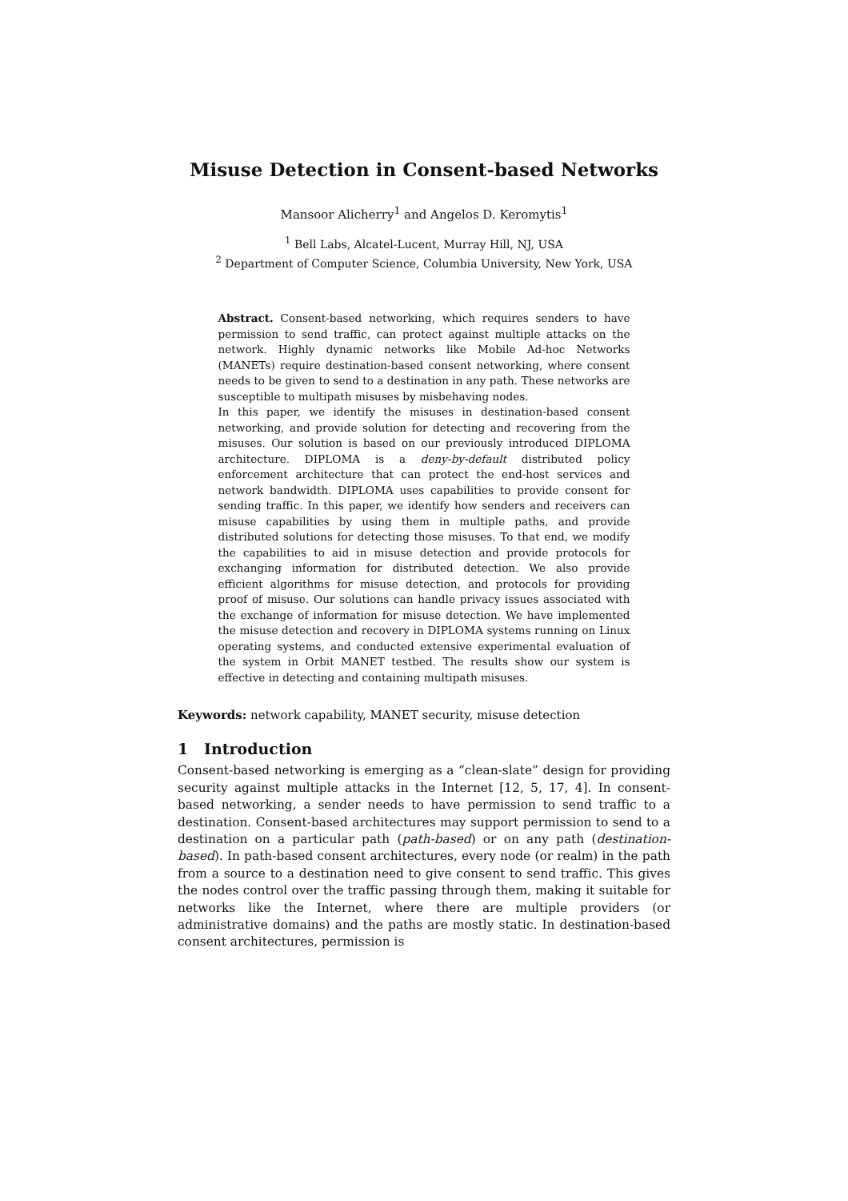Misuse Detection in Consent-based Networks
Mansoor Alicherry<sup>1</sup> and Angelos D. Keromytis<sup>1</sup>
<sup>1</sup> Bell Labs, Alcatel-Lucent, Murray Hill, NJ, USA
<sup>2</sup> Department of Computer Science, Columbia University, New York, USA
Abstract. Consent-based networking, which requires senders to have permission to send traffic, can protect against multiple attacks on the network. Highly dynamic networks like Mobile Ad-hoc Networks (MANETs) require destination-based consent networking, where consent needs to be given to send to a destination in any path. These networks are susceptible to multipath misuses by misbehaving nodes.
In this paper, we identify the misuses in destination-based consent networking, and provide solution for detecting and recovering from the misuses. Our solution is based on our previously introduced DIPLOMA architecture. DIPLOMA is a deny-by-default distributed policy enforcement architecture that can protect the end-host services and network bandwidth. DIPLOMA uses capabilities to provide consent for sending traffic. In this paper, we identify how senders and receivers can misuse capabilities by using them in multiple paths, and provide distributed solutions for detecting those misuses. To that end, we modify the capabilities to aid in misuse detection and provide protocols for exchanging information for distributed detection. We also provide efficient algorithms for misuse detection, and protocols for providing proof of misuse. Our solutions can handle privacy issues associated with the exchange of information for misuse detection. We have implemented the misuse detection and recovery in DIPLOMA systems running on Linux operating systems, and conducted extensive experimental evaluation of the system in Orbit MANET testbed. The results show our system is effective in detecting and containing multipath misuses.
Keywords: network capability, MANET security, misuse detection
1 Introduction
Consent-based networking is emerging as a “clean-slate” design for providing security against multiple attacks in the Internet [12, 5, 17, 4]. In consent-based networking, a sender needs to have permission to send traffic to a destination. Consent-based architectures may support permission to send to a destination on a particular path (path-based) or on any path (destination-based). In path-based consent architectures, every node (or realm) in the path from a source to a destination need to give consent to send traffic. This gives the nodes control over the traffic passing through them, making it suitable for networks like the Internet, where there are multiple providers (or administrative domains) and the paths are mostly static. In destination-based consent architectures, permission is